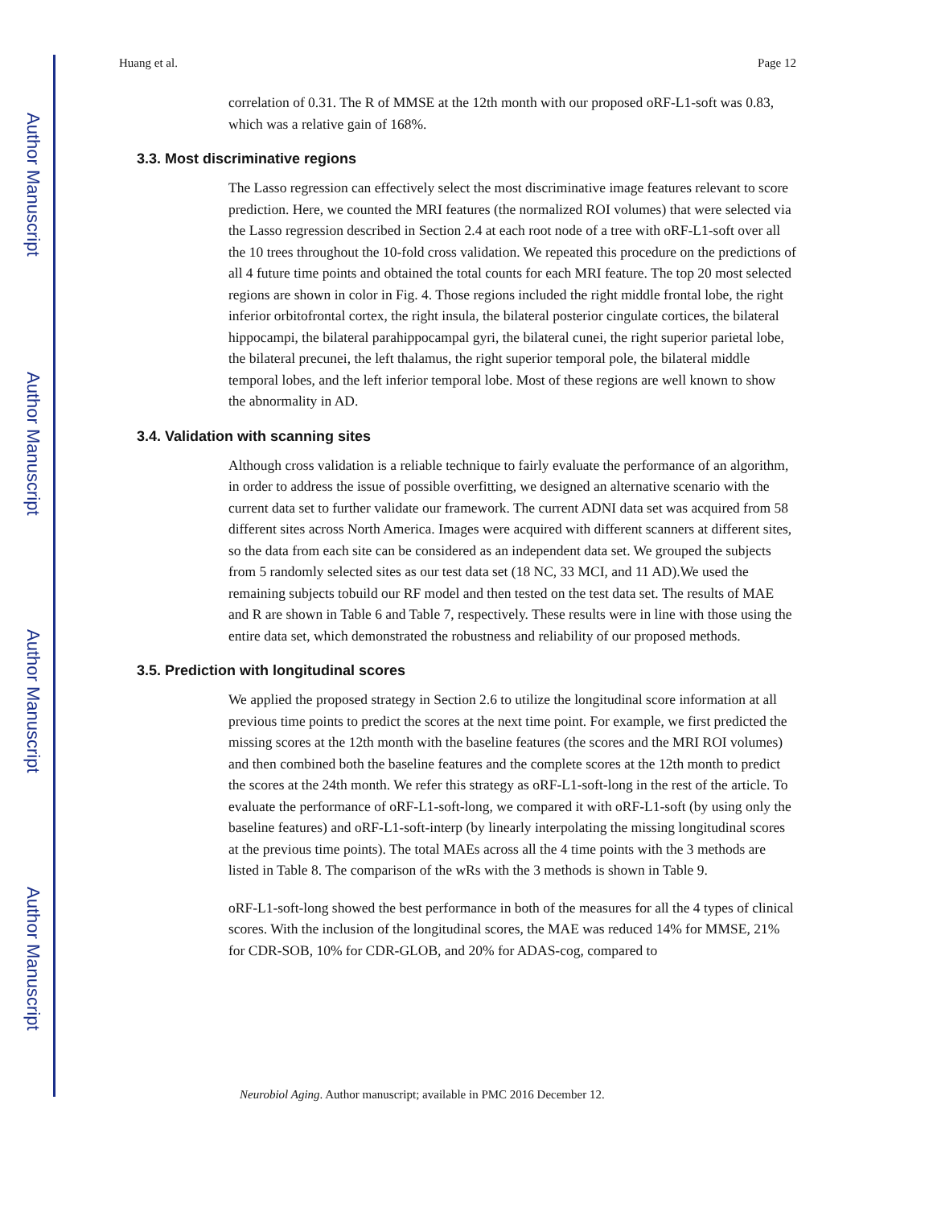Author Manuscript
Author Manuscript
Author Manuscript
Author Manuscript
Huang et al. Page 12
correlation of 0.31. The R of MMSE at the 12th month with our proposed oRF-L1-soft was 0.83, which was a relative gain of 168%.
3.3. Most discriminative regions
The Lasso regression can effectively select the most discriminative image features relevant to score prediction. Here, we counted the MRI features (the normalized ROI volumes) that were selected via the Lasso regression described in Section 2.4 at each root node of a tree with oRF-L1-soft over all the 10 trees throughout the 10-fold cross validation. We repeated this procedure on the predictions of all 4 future time points and obtained the total counts for each MRI feature. The top 20 most selected regions are shown in color in Fig. 4. Those regions included the right middle frontal lobe, the right inferior orbitofrontal cortex, the right insula, the bilateral posterior cingulate cortices, the bilateral hippocampi, the bilateral parahippocampal gyri, the bilateral cunei, the right superior parietal lobe, the bilateral precunei, the left thalamus, the right superior temporal pole, the bilateral middle temporal lobes, and the left inferior temporal lobe. Most of these regions are well known to show the abnormality in AD.
3.4. Validation with scanning sites
Although cross validation is a reliable technique to fairly evaluate the performance of an algorithm, in order to address the issue of possible overfitting, we designed an alternative scenario with the current data set to further validate our framework. The current ADNI data set was acquired from 58 different sites across North America. Images were acquired with different scanners at different sites, so the data from each site can be considered as an independent data set. We grouped the subjects from 5 randomly selected sites as our test data set (18 NC, 33 MCI, and 11 AD).We used the remaining subjects tobuild our RF model and then tested on the test data set. The results of MAE and R are shown in Table 6 and Table 7, respectively. These results were in line with those using the entire data set, which demonstrated the robustness and reliability of our proposed methods.
3.5. Prediction with longitudinal scores
We applied the proposed strategy in Section 2.6 to utilize the longitudinal score information at all previous time points to predict the scores at the next time point. For example, we first predicted the missing scores at the 12th month with the baseline features (the scores and the MRI ROI volumes) and then combined both the baseline features and the complete scores at the 12th month to predict the scores at the 24th month. We refer this strategy as oRF-L1-soft-long in the rest of the article. To evaluate the performance of oRF-L1-soft-long, we compared it with oRF-L1-soft (by using only the baseline features) and oRF-L1-soft-interp (by linearly interpolating the missing longitudinal scores at the previous time points). The total MAEs across all the 4 time points with the 3 methods are listed in Table 8. The comparison of the wRs with the 3 methods is shown in Table 9.
oRF-L1-soft-long showed the best performance in both of the measures for all the 4 types of clinical scores. With the inclusion of the longitudinal scores, the MAE was reduced 14% for MMSE, 21% for CDR-SOB, 10% for CDR-GLOB, and 20% for ADAS-cog, compared to
Neurobiol Aging. Author manuscript; available in PMC 2016 December 12.